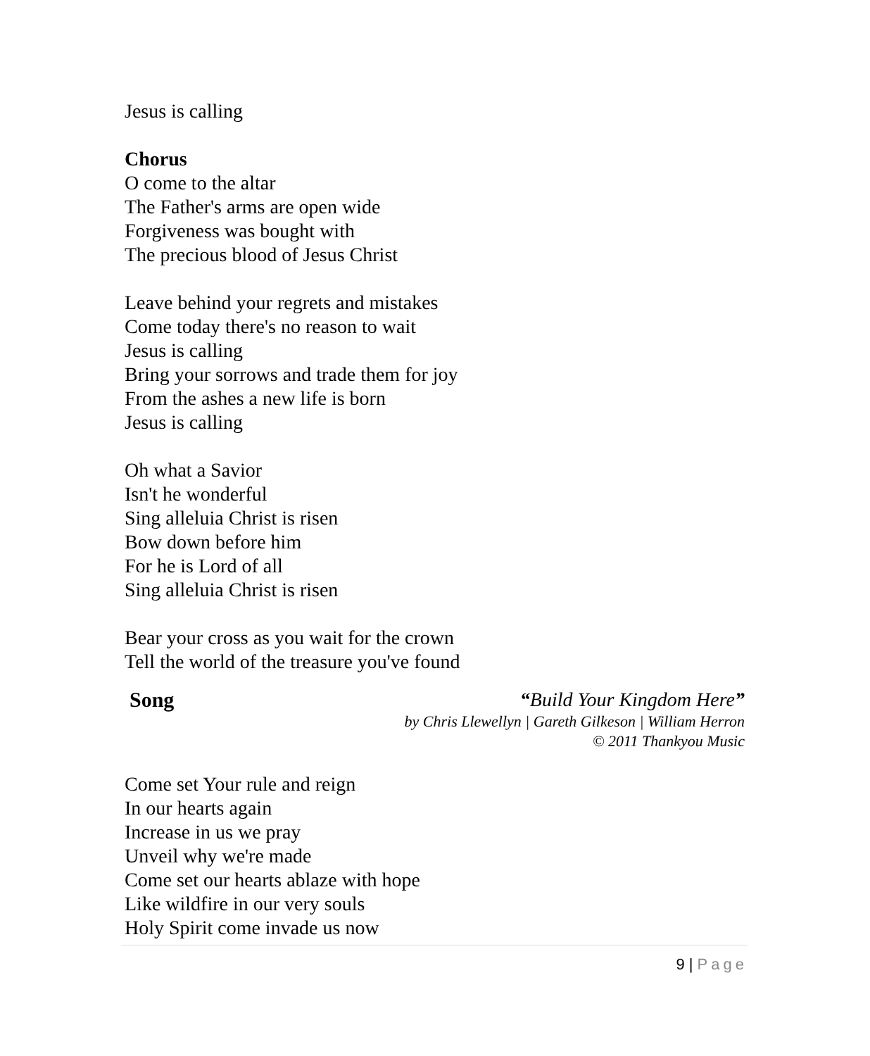Jesus is calling
Chorus
O come to the altar
The Father's arms are open wide
Forgiveness was bought with
The precious blood of Jesus Christ
Leave behind your regrets and mistakes
Come today there's no reason to wait
Jesus is calling
Bring your sorrows and trade them for joy
From the ashes a new life is born
Jesus is calling
Oh what a Savior
Isn't he wonderful
Sing alleluia Christ is risen
Bow down before him
For he is Lord of all
Sing alleluia Christ is risen
Bear your cross as you wait for the crown
Tell the world of the treasure you've found
Song “Build Your Kingdom Here”
by Chris Llewellyn | Gareth Gilkeson | William Herron
© 2011 Thankyou Music
Come set Your rule and reign
In our hearts again
Increase in us we pray
Unveil why we're made
Come set our hearts ablaze with hope
Like wildfire in our very souls
Holy Spirit come invade us now
9 | Page